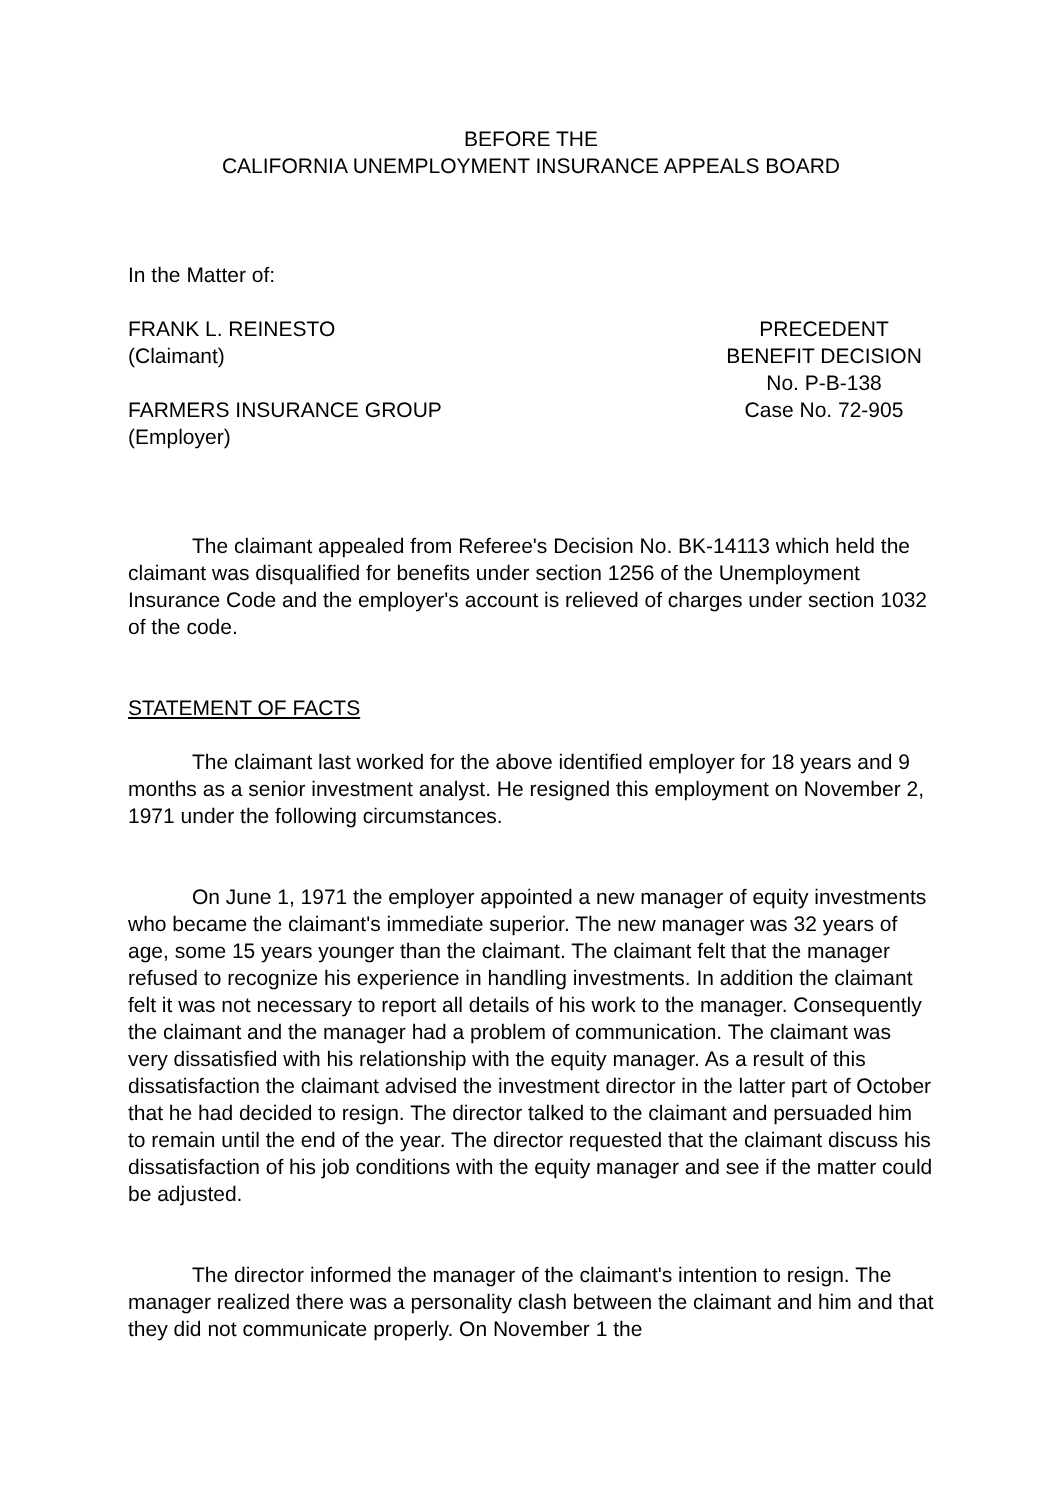BEFORE THE
CALIFORNIA UNEMPLOYMENT INSURANCE APPEALS BOARD
In the Matter of:
FRANK L. REINESTO
(Claimant)
FARMERS INSURANCE GROUP
(Employer)
PRECEDENT
BENEFIT DECISION
No. P-B-138
Case No. 72-905
The claimant appealed from Referee's Decision No. BK-14113 which held the claimant was disqualified for benefits under section 1256 of the Unemployment Insurance Code and the employer's account is relieved of charges under section 1032 of the code.
STATEMENT OF FACTS
The claimant last worked for the above identified employer for 18 years and 9 months as a senior investment analyst. He resigned this employment on November 2, 1971 under the following circumstances.
On June 1, 1971 the employer appointed a new manager of equity investments who became the claimant's immediate superior. The new manager was 32 years of age, some 15 years younger than the claimant. The claimant felt that the manager refused to recognize his experience in handling investments. In addition the claimant felt it was not necessary to report all details of his work to the manager. Consequently the claimant and the manager had a problem of communication. The claimant was very dissatisfied with his relationship with the equity manager. As a result of this dissatisfaction the claimant advised the investment director in the latter part of October that he had decided to resign. The director talked to the claimant and persuaded him to remain until the end of the year. The director requested that the claimant discuss his dissatisfaction of his job conditions with the equity manager and see if the matter could be adjusted.
The director informed the manager of the claimant's intention to resign. The manager realized there was a personality clash between the claimant and him and that they did not communicate properly. On November 1 the